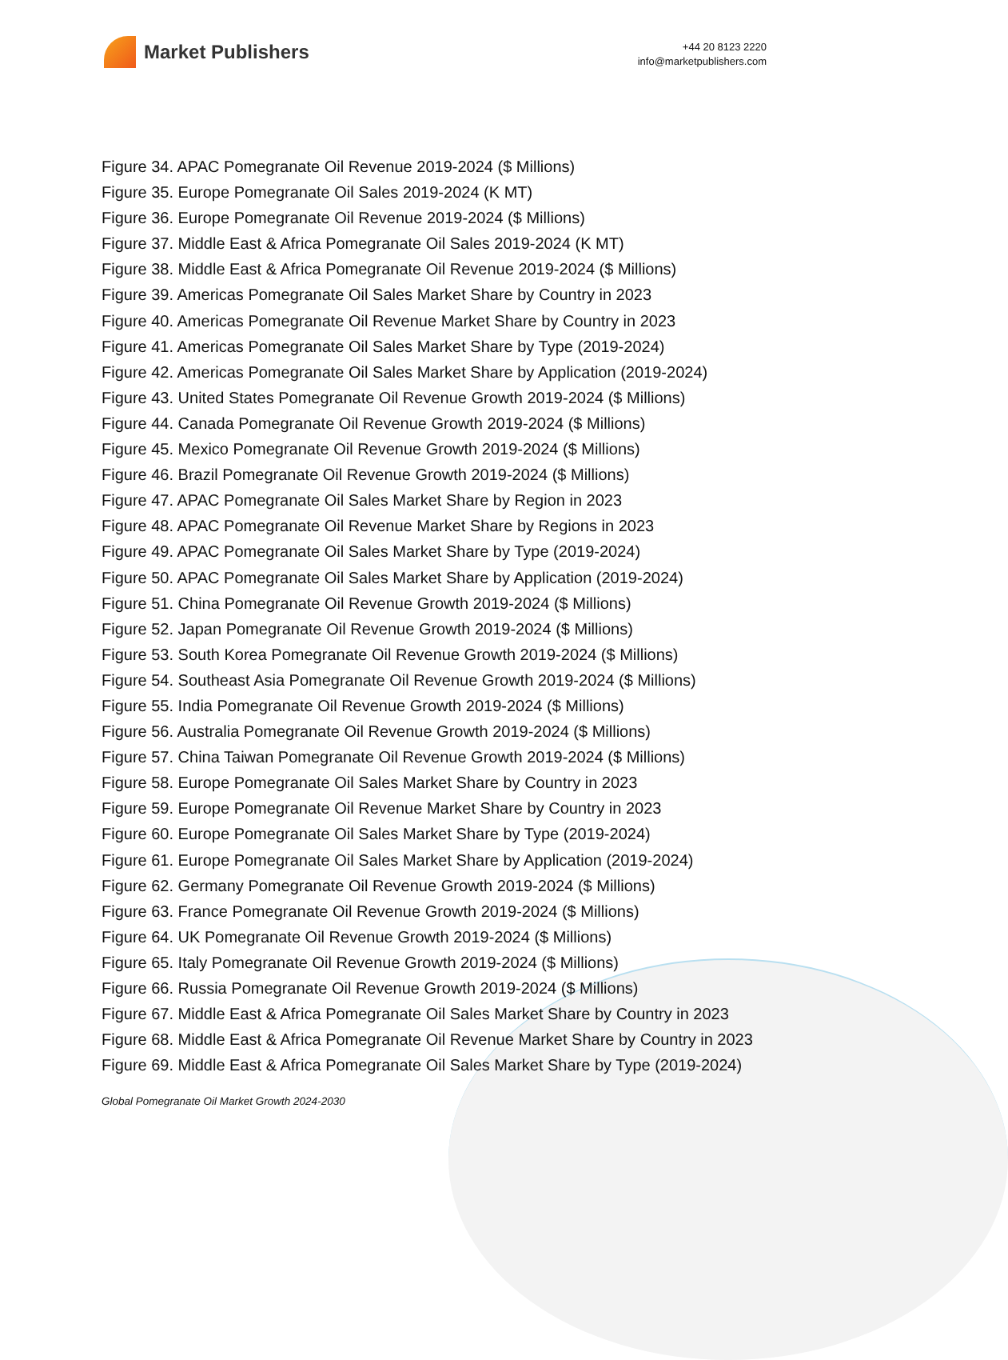Market Publishers
+44 20 8123 2220
info@marketpublishers.com
Figure 34. APAC Pomegranate Oil Revenue 2019-2024 ($ Millions)
Figure 35. Europe Pomegranate Oil Sales 2019-2024 (K MT)
Figure 36. Europe Pomegranate Oil Revenue 2019-2024 ($ Millions)
Figure 37. Middle East & Africa Pomegranate Oil Sales 2019-2024 (K MT)
Figure 38. Middle East & Africa Pomegranate Oil Revenue 2019-2024 ($ Millions)
Figure 39. Americas Pomegranate Oil Sales Market Share by Country in 2023
Figure 40. Americas Pomegranate Oil Revenue Market Share by Country in 2023
Figure 41. Americas Pomegranate Oil Sales Market Share by Type (2019-2024)
Figure 42. Americas Pomegranate Oil Sales Market Share by Application (2019-2024)
Figure 43. United States Pomegranate Oil Revenue Growth 2019-2024 ($ Millions)
Figure 44. Canada Pomegranate Oil Revenue Growth 2019-2024 ($ Millions)
Figure 45. Mexico Pomegranate Oil Revenue Growth 2019-2024 ($ Millions)
Figure 46. Brazil Pomegranate Oil Revenue Growth 2019-2024 ($ Millions)
Figure 47. APAC Pomegranate Oil Sales Market Share by Region in 2023
Figure 48. APAC Pomegranate Oil Revenue Market Share by Regions in 2023
Figure 49. APAC Pomegranate Oil Sales Market Share by Type (2019-2024)
Figure 50. APAC Pomegranate Oil Sales Market Share by Application (2019-2024)
Figure 51. China Pomegranate Oil Revenue Growth 2019-2024 ($ Millions)
Figure 52. Japan Pomegranate Oil Revenue Growth 2019-2024 ($ Millions)
Figure 53. South Korea Pomegranate Oil Revenue Growth 2019-2024 ($ Millions)
Figure 54. Southeast Asia Pomegranate Oil Revenue Growth 2019-2024 ($ Millions)
Figure 55. India Pomegranate Oil Revenue Growth 2019-2024 ($ Millions)
Figure 56. Australia Pomegranate Oil Revenue Growth 2019-2024 ($ Millions)
Figure 57. China Taiwan Pomegranate Oil Revenue Growth 2019-2024 ($ Millions)
Figure 58. Europe Pomegranate Oil Sales Market Share by Country in 2023
Figure 59. Europe Pomegranate Oil Revenue Market Share by Country in 2023
Figure 60. Europe Pomegranate Oil Sales Market Share by Type (2019-2024)
Figure 61. Europe Pomegranate Oil Sales Market Share by Application (2019-2024)
Figure 62. Germany Pomegranate Oil Revenue Growth 2019-2024 ($ Millions)
Figure 63. France Pomegranate Oil Revenue Growth 2019-2024 ($ Millions)
Figure 64. UK Pomegranate Oil Revenue Growth 2019-2024 ($ Millions)
Figure 65. Italy Pomegranate Oil Revenue Growth 2019-2024 ($ Millions)
Figure 66. Russia Pomegranate Oil Revenue Growth 2019-2024 ($ Millions)
Figure 67. Middle East & Africa Pomegranate Oil Sales Market Share by Country in 2023
Figure 68. Middle East & Africa Pomegranate Oil Revenue Market Share by Country in 2023
Figure 69. Middle East & Africa Pomegranate Oil Sales Market Share by Type (2019-2024)
Global Pomegranate Oil Market Growth 2024-2030